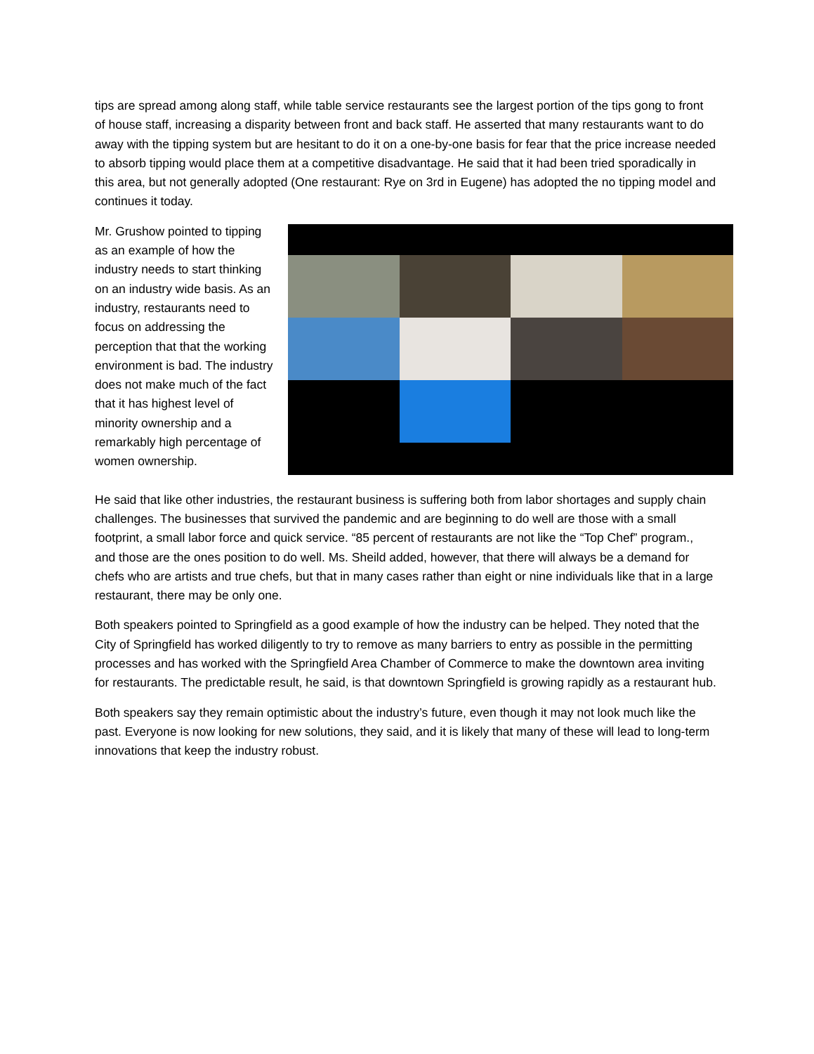tips are spread among along staff, while table service restaurants see the largest portion of the tips gong to front of house staff, increasing a disparity between front and back staff. He asserted that many restaurants want to do away with the tipping system but are hesitant to do it on a one-by-one basis for fear that the price increase needed to absorb tipping would place them at a competitive disadvantage. He said that it had been tried sporadically in this area, but not generally adopted (One restaurant: Rye on 3rd in Eugene) has adopted the no tipping model and continues it today.
Mr. Grushow pointed to tipping as an example of how the industry needs to start thinking on an industry wide basis. As an industry, restaurants need to focus on addressing the perception that that the working environment is bad. The industry does not make much of the fact that it has highest level of minority ownership and a remarkably high percentage of women ownership.
He said that like other industries, the restaurant business is suffering both from labor shortages and supply chain challenges. The businesses that survived the pandemic and are beginning to do well are those with a small footprint, a small labor force and quick service. “85 percent of restaurants are not like the “Top Chef” program., and those are the ones position to do well. Ms. Sheild added, however, that there will always be a demand for chefs who are artists and true chefs, but that in many cases rather than eight or nine individuals like that in a large restaurant, there may be only one.
Both speakers pointed to Springfield as a good example of how the industry can be helped. They noted that the City of Springfield has worked diligently to try to remove as many barriers to entry as possible in the permitting processes and has worked with the Springfield Area Chamber of Commerce to make the downtown area inviting for restaurants. The predictable result, he said, is that downtown Springfield is growing rapidly as a restaurant hub.
Both speakers say they remain optimistic about the industry’s future, even though it may not look much like the past. Everyone is now looking for new solutions, they said, and it is likely that many of these will lead to long-term innovations that keep the industry robust.